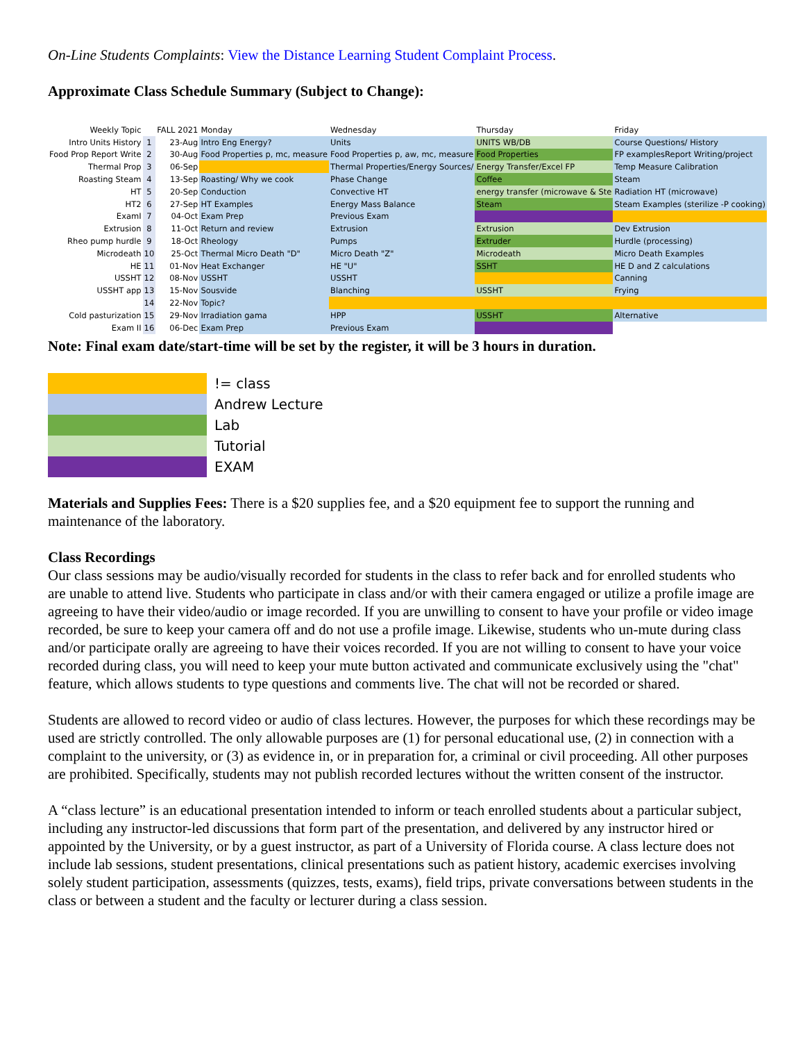On-Line Students Complaints: View the Distance Learning Student Complaint Process.
Approximate Class Schedule Summary (Subject to Change):
| Weekly Topic | | FALL 2021 | Monday | Wednesday | Thursday | Friday |
| Intro Units History | 1 | 23-Aug | Intro Eng Energy? | Units | UNITS WB/DB | Course Questions/ History |
| Food Prop Report Write | 2 | 30-Aug | Food Properties p, mc, measure | Food Properties p, aw, mc, measure | Food Properties | FP examplesReport Writing/project |
| Thermal Prop | 3 | 06-Sep | | Thermal Properties/Energy Sources/ | Energy Transfer/Excel FP | Temp Measure Calibration |
| Roasting Steam | 4 | 13-Sep | Roasting/ Why we cook | Phase Change | Coffee | Steam |
| HT | 5 | 20-Sep | Conduction | Convective HT | energy transfer (microwave & Ste | Radiation HT (microwave) |
| HT2 | 6 | 27-Sep | HT Examples | Energy Mass Balance | Steam | Steam Examples (sterilize -P cooking) |
| ExamI | 7 | 04-Oct | Exam Prep | Previous Exam | | |
| Extrusion | 8 | 11-Oct | Return and review | Extrusion | Extrusion | Dev Extrusion |
| Rheo pump hurdle | 9 | 18-Oct | Rheology | Pumps | Extruder | Hurdle (processing) |
| Microdeath | 10 | 25-Oct | Thermal Micro Death "D" | Micro Death "Z" | Microdeath | Micro Death Examples |
| HE | 11 | 01-Nov | Heat Exchanger | HE "U" | SSHT | HE D and Z calculations |
| USSHT | 12 | 08-Nov | USSHT | USSHT | | Canning |
| USSHT app | 13 | 15-Nov | Sousvide | Blanching | USSHT | Frying |
| | 14 | 22-Nov | Topic? | | | |
| Cold pasturization | 15 | 29-Nov | Irradiation gama | HPP | USSHT | Alternative |
| Exam II | 16 | 06-Dec | Exam Prep | Previous Exam | | |
Note: Final exam date/start-time will be set by the register, it will be 3 hours in duration.
!= class
Andrew Lecture
Lab
Tutorial
EXAM
Materials and Supplies Fees: There is a $20 supplies fee, and a $20 equipment fee to support the running and maintenance of the laboratory.
Class Recordings
Our class sessions may be audio/visually recorded for students in the class to refer back and for enrolled students who are unable to attend live. Students who participate in class and/or with their camera engaged or utilize a profile image are agreeing to have their video/audio or image recorded. If you are unwilling to consent to have your profile or video image recorded, be sure to keep your camera off and do not use a profile image. Likewise, students who un-mute during class and/or participate orally are agreeing to have their voices recorded. If you are not willing to consent to have your voice recorded during class, you will need to keep your mute button activated and communicate exclusively using the "chat" feature, which allows students to type questions and comments live. The chat will not be recorded or shared.
Students are allowed to record video or audio of class lectures. However, the purposes for which these recordings may be used are strictly controlled. The only allowable purposes are (1) for personal educational use, (2) in connection with a complaint to the university, or (3) as evidence in, or in preparation for, a criminal or civil proceeding. All other purposes are prohibited. Specifically, students may not publish recorded lectures without the written consent of the instructor.
A “class lecture” is an educational presentation intended to inform or teach enrolled students about a particular subject, including any instructor-led discussions that form part of the presentation, and delivered by any instructor hired or appointed by the University, or by a guest instructor, as part of a University of Florida course. A class lecture does not include lab sessions, student presentations, clinical presentations such as patient history, academic exercises involving solely student participation, assessments (quizzes, tests, exams), field trips, private conversations between students in the class or between a student and the faculty or lecturer during a class session.